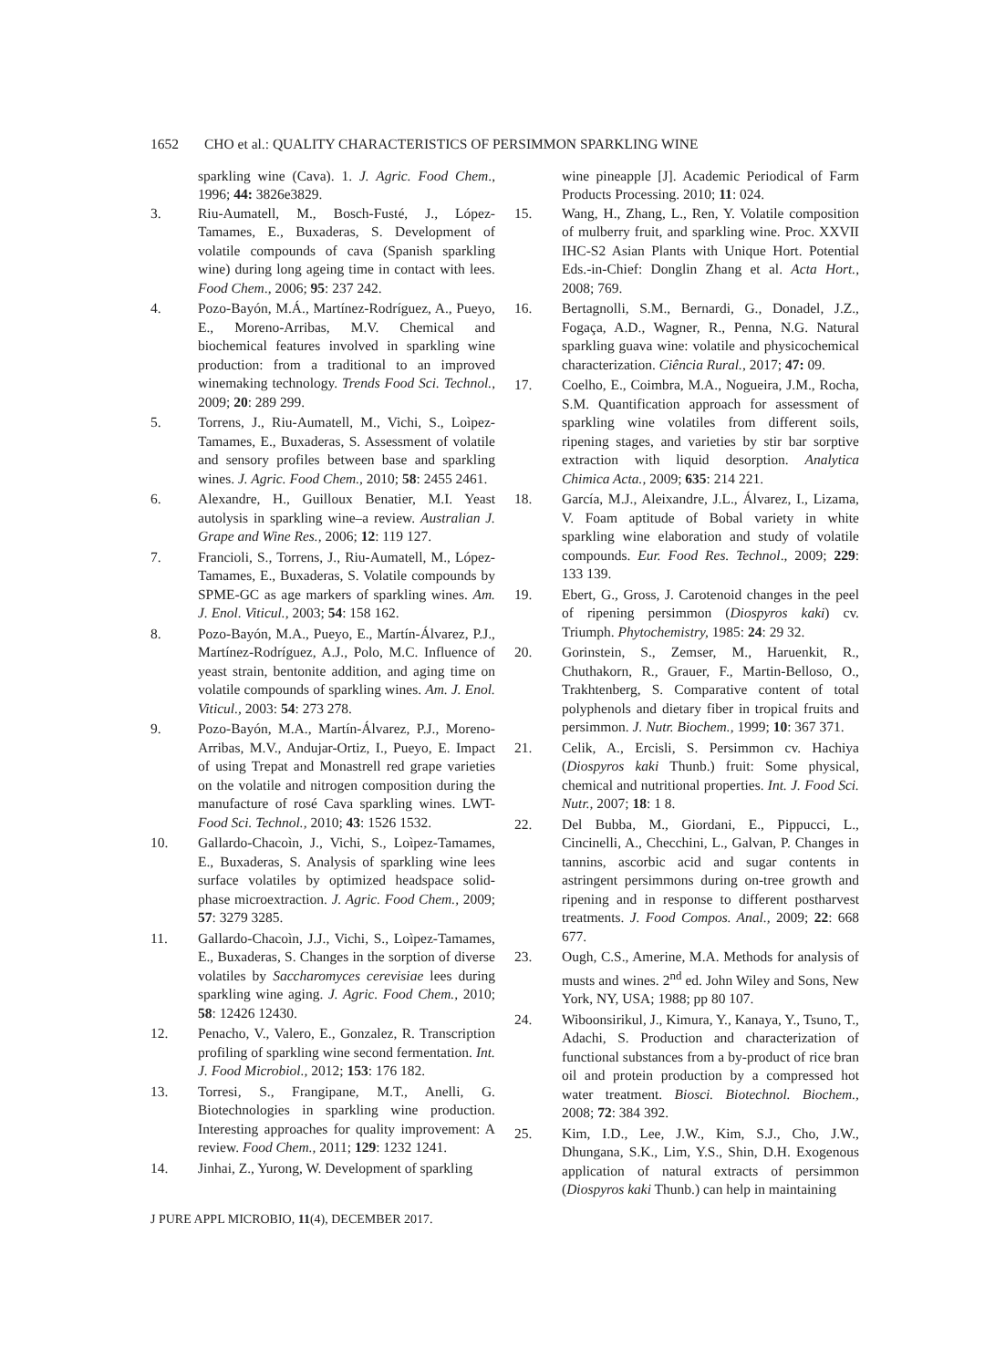1652 CHO et al.: QUALITY CHARACTERISTICS OF PERSIMMON SPARKLING WINE
sparkling wine (Cava). 1. J. Agric. Food Chem., 1996; 44: 3826e3829.
3. Riu-Aumatell, M., Bosch-Fusté, J., López-Tamames, E., Buxaderas, S. Development of volatile compounds of cava (Spanish sparkling wine) during long ageing time in contact with lees. Food Chem., 2006; 95: 237 242.
4. Pozo-Bayón, M.Á., Martínez-Rodríguez, A., Pueyo, E., Moreno-Arribas, M.V. Chemical and biochemical features involved in sparkling wine production: from a traditional to an improved winemaking technology. Trends Food Sci. Technol., 2009; 20: 289 299.
5. Torrens, J., Riu-Aumatell, M., Vichi, S., Loìpez-Tamames, E., Buxaderas, S. Assessment of volatile and sensory profiles between base and sparkling wines. J. Agric. Food Chem., 2010; 58: 2455 2461.
6. Alexandre, H., Guilloux Benatier, M.I. Yeast autolysis in sparkling wine–a review. Australian J. Grape and Wine Res., 2006; 12: 119 127.
7. Francioli, S., Torrens, J., Riu-Aumatell, M., López-Tamames, E., Buxaderas, S. Volatile compounds by SPME-GC as age markers of sparkling wines. Am. J. Enol. Viticul., 2003; 54: 158 162.
8. Pozo-Bayón, M.A., Pueyo, E., Martín-Álvarez, P.J., Martínez-Rodríguez, A.J., Polo, M.C. Influence of yeast strain, bentonite addition, and aging time on volatile compounds of sparkling wines. Am. J. Enol. Viticul., 2003: 54: 273 278.
9. Pozo-Bayón, M.A., Martín-Álvarez, P.J., Moreno-Arribas, M.V., Andujar-Ortiz, I., Pueyo, E. Impact of using Trepat and Monastrell red grape varieties on the volatile and nitrogen composition during the manufacture of rosé Cava sparkling wines. LWT-Food Sci. Technol., 2010; 43: 1526 1532.
10. Gallardo-Chacoìn, J., Vichi, S., Loìpez-Tamames, E., Buxaderas, S. Analysis of sparkling wine lees surface volatiles by optimized headspace solid-phase microextraction. J. Agric. Food Chem., 2009; 57: 3279 3285.
11. Gallardo-Chacoìn, J.J., Vichi, S., Loìpez-Tamames, E., Buxaderas, S. Changes in the sorption of diverse volatiles by Saccharomyces cerevisiae lees during sparkling wine aging. J. Agric. Food Chem., 2010; 58: 12426 12430.
12. Penacho, V., Valero, E., Gonzalez, R. Transcription profiling of sparkling wine second fermentation. Int. J. Food Microbiol., 2012; 153: 176 182.
13. Torresi, S., Frangipane, M.T., Anelli, G. Biotechnologies in sparkling wine production. Interesting approaches for quality improvement: A review. Food Chem., 2011; 129: 1232 1241.
14. Jinhai, Z., Yurong, W. Development of sparkling
wine pineapple [J]. Academic Periodical of Farm Products Processing. 2010; 11: 024.
15. Wang, H., Zhang, L., Ren, Y. Volatile composition of mulberry fruit, and sparkling wine. Proc. XXVII IHC-S2 Asian Plants with Unique Hort. Potential Eds.-in-Chief: Donglin Zhang et al. Acta Hort., 2008; 769.
16. Bertagnolli, S.M., Bernardi, G., Donadel, J.Z., Fogaça, A.D., Wagner, R., Penna, N.G. Natural sparkling guava wine: volatile and physicochemical characterization. Ciência Rural., 2017; 47: 09.
17. Coelho, E., Coimbra, M.A., Nogueira, J.M., Rocha, S.M. Quantification approach for assessment of sparkling wine volatiles from different soils, ripening stages, and varieties by stir bar sorptive extraction with liquid desorption. Analytica Chimica Acta., 2009; 635: 214 221.
18. García, M.J., Aleixandre, J.L., Álvarez, I., Lizama, V. Foam aptitude of Bobal variety in white sparkling wine elaboration and study of volatile compounds. Eur. Food Res. Technol., 2009; 229: 133 139.
19. Ebert, G., Gross, J. Carotenoid changes in the peel of ripening persimmon (Diospyros kaki) cv. Triumph. Phytochemistry, 1985: 24: 29 32.
20. Gorinstein, S., Zemser, M., Haruenkit, R., Chuthakorn, R., Grauer, F., Martin-Belloso, O., Trakhtenberg, S. Comparative content of total polyphenols and dietary fiber in tropical fruits and persimmon. J. Nutr. Biochem., 1999; 10: 367 371.
21. Celik, A., Ercisli, S. Persimmon cv. Hachiya (Diospyros kaki Thunb.) fruit: Some physical, chemical and nutritional properties. Int. J. Food Sci. Nutr., 2007; 18: 1 8.
22. Del Bubba, M., Giordani, E., Pippucci, L., Cincinelli, A., Checchini, L., Galvan, P. Changes in tannins, ascorbic acid and sugar contents in astringent persimmons during on-tree growth and ripening and in response to different postharvest treatments. J. Food Compos. Anal., 2009; 22: 668 677.
23. Ough, C.S., Amerine, M.A. Methods for analysis of musts and wines. 2<sup>nd</sup> ed. John Wiley and Sons, New York, NY, USA; 1988; pp 80 107.
24. Wiboonsirikul, J., Kimura, Y., Kanaya, Y., Tsuno, T., Adachi, S. Production and characterization of functional substances from a by-product of rice bran oil and protein production by a compressed hot water treatment. Biosci. Biotechnol. Biochem., 2008; 72: 384 392.
25. Kim, I.D., Lee, J.W., Kim, S.J., Cho, J.W., Dhungana, S.K., Lim, Y.S., Shin, D.H. Exogenous application of natural extracts of persimmon (Diospyros kaki Thunb.) can help in maintaining
J PURE APPL MICROBIO, 11(4), DECEMBER 2017.